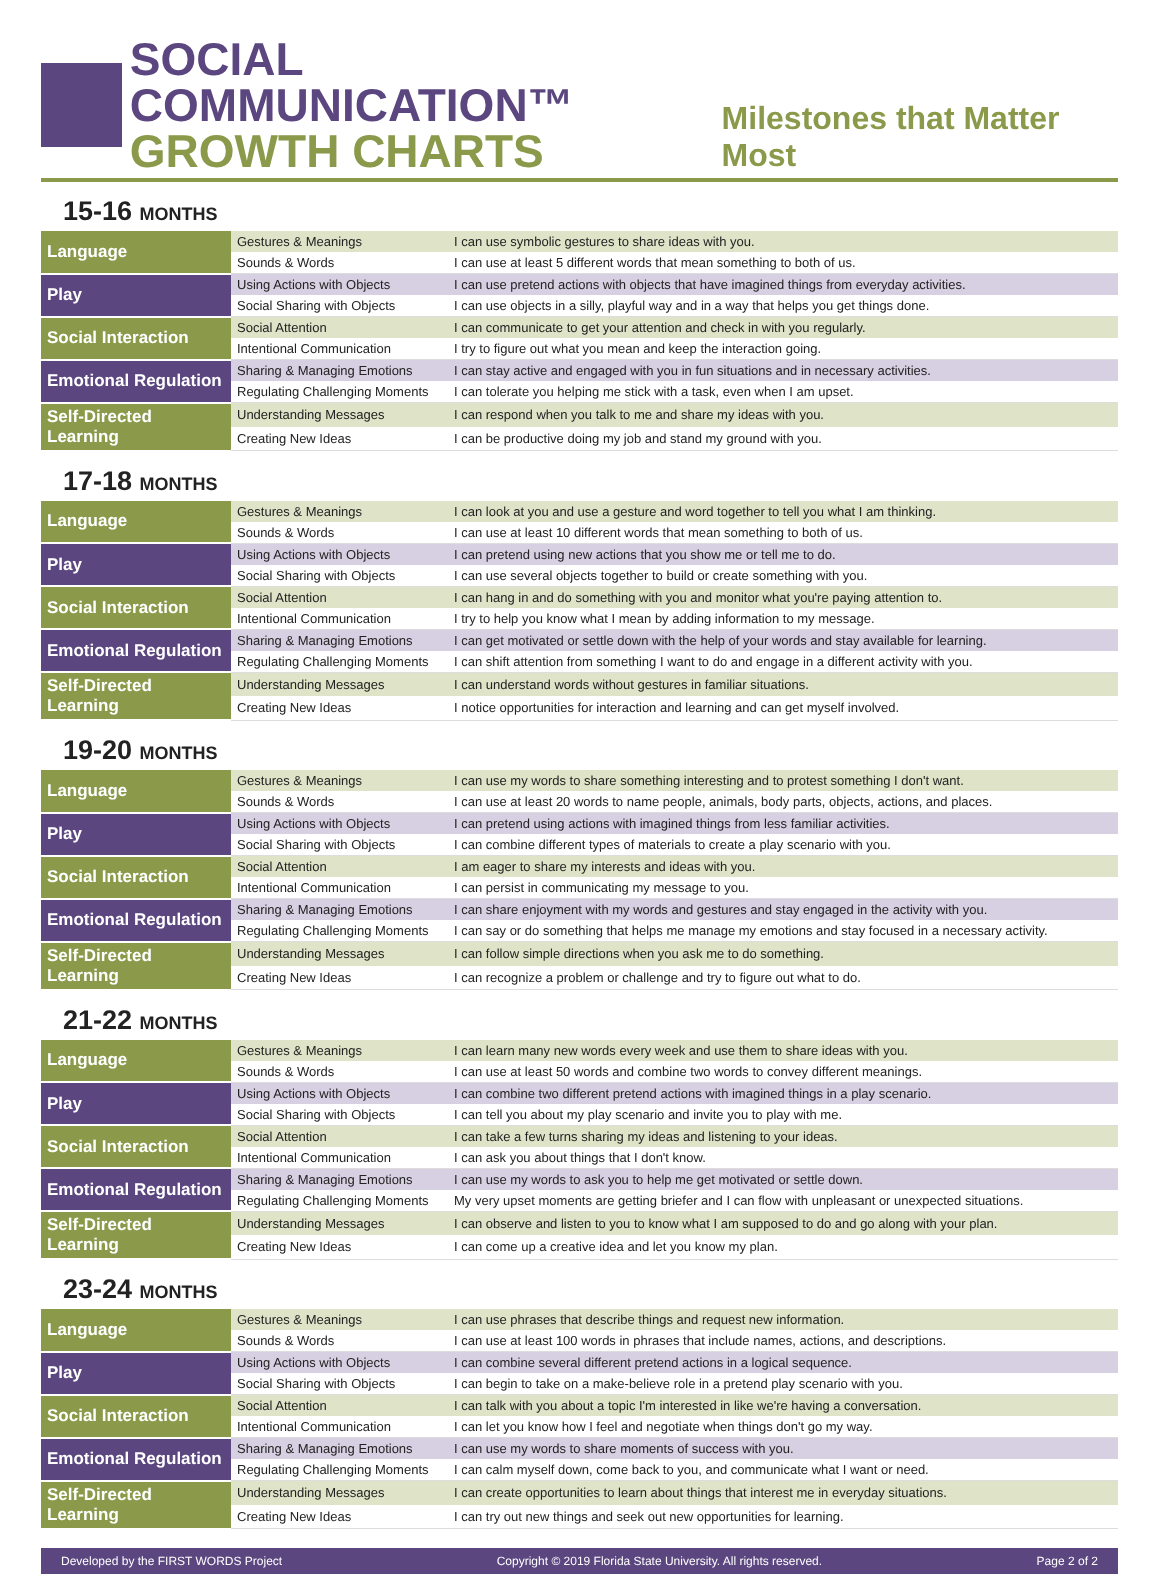SOCIAL COMMUNICATION™
GROWTH CHARTS
Milestones that Matter Most
15-16 MONTHS
| Language | Gestures & Meanings | I can use symbolic gestures to share ideas with you. |
| | Sounds & Words | I can use at least 5 different words that mean something to both of us. |
| Play | Using Actions with Objects | I can use pretend actions with objects that have imagined things from everyday activities. |
| | Social Sharing with Objects | I can use objects in a silly, playful way and in a way that helps you get things done. |
| Social Interaction | Social Attention | I can communicate to get your attention and check in with you regularly. |
| | Intentional Communication | I try to figure out what you mean and keep the interaction going. |
| Emotional Regulation | Sharing & Managing Emotions | I can stay active and engaged with you in fun situations and in necessary activities. |
| | Regulating Challenging Moments | I can tolerate you helping me stick with a task, even when I am upset. |
| Self-Directed Learning | Understanding Messages | I can respond when you talk to me and share my ideas with you. |
| | Creating New Ideas | I can be productive doing my job and stand my ground with you. |
17-18 MONTHS
| Language | Gestures & Meanings | I can look at you and use a gesture and word together to tell you what I am thinking. |
| | Sounds & Words | I can use at least 10 different words that mean something to both of us. |
| Play | Using Actions with Objects | I can pretend using new actions that you show me or tell me to do. |
| | Social Sharing with Objects | I can use several objects together to build or create something with you. |
| Social Interaction | Social Attention | I can hang in and do something with you and monitor what you're paying attention to. |
| | Intentional Communication | I try to help you know what I mean by adding information to my message. |
| Emotional Regulation | Sharing & Managing Emotions | I can get motivated or settle down with the help of your words and stay available for learning. |
| | Regulating Challenging Moments | I can shift attention from something I want to do and engage in a different activity with you. |
| Self-Directed Learning | Understanding Messages | I can understand words without gestures in familiar situations. |
| | Creating New Ideas | I notice opportunities for interaction and learning and can get myself involved. |
19-20 MONTHS
| Language | Gestures & Meanings | I can use my words to share something interesting and to protest something I don't want. |
| | Sounds & Words | I can use at least 20 words to name people, animals, body parts, objects, actions, and places. |
| Play | Using Actions with Objects | I can pretend using actions with imagined things from less familiar activities. |
| | Social Sharing with Objects | I can combine different types of materials to create a play scenario with you. |
| Social Interaction | Social Attention | I am eager to share my interests and ideas with you. |
| | Intentional Communication | I can persist in communicating my message to you. |
| Emotional Regulation | Sharing & Managing Emotions | I can share enjoyment with my words and gestures and stay engaged in the activity with you. |
| | Regulating Challenging Moments | I can say or do something that helps me manage my emotions and stay focused in a necessary activity. |
| Self-Directed Learning | Understanding Messages | I can follow simple directions when you ask me to do something. |
| | Creating New Ideas | I can recognize a problem or challenge and try to figure out what to do. |
21-22 MONTHS
| Language | Gestures & Meanings | I can learn many new words every week and use them to share ideas with you. |
| | Sounds & Words | I can use at least 50 words and combine two words to convey different meanings. |
| Play | Using Actions with Objects | I can combine two different pretend actions with imagined things in a play scenario. |
| | Social Sharing with Objects | I can tell you about my play scenario and invite you to play with me. |
| Social Interaction | Social Attention | I can take a few turns sharing my ideas and listening to your ideas. |
| | Intentional Communication | I can ask you about things that I don't know. |
| Emotional Regulation | Sharing & Managing Emotions | I can use my words to ask you to help me get motivated or settle down. |
| | Regulating Challenging Moments | My very upset moments are getting briefer and I can flow with unpleasant or unexpected situations. |
| Self-Directed Learning | Understanding Messages | I can observe and listen to you to know what I am supposed to do and go along with your plan. |
| | Creating New Ideas | I can come up a creative idea and let you know my plan. |
23-24 MONTHS
| Language | Gestures & Meanings | I can use phrases that describe things and request new information. |
| | Sounds & Words | I can use at least 100 words in phrases that include names, actions, and descriptions. |
| Play | Using Actions with Objects | I can combine several different pretend actions in a logical sequence. |
| | Social Sharing with Objects | I can begin to take on a make-believe role in a pretend play scenario with you. |
| Social Interaction | Social Attention | I can talk with you about a topic I'm interested in like we're having a conversation. |
| | Intentional Communication | I can let you know how I feel and negotiate when things don't go my way. |
| Emotional Regulation | Sharing & Managing Emotions | I can use my words to share moments of success with you. |
| | Regulating Challenging Moments | I can calm myself down, come back to you, and communicate what I want or need. |
| Self-Directed Learning | Understanding Messages | I can create opportunities to learn about things that interest me in everyday situations. |
| | Creating New Ideas | I can try out new things and seek out new opportunities for learning. |
Developed by the FIRST WORDS Project Copyright © 2019 Florida State University. All rights reserved. Page 2 of 2